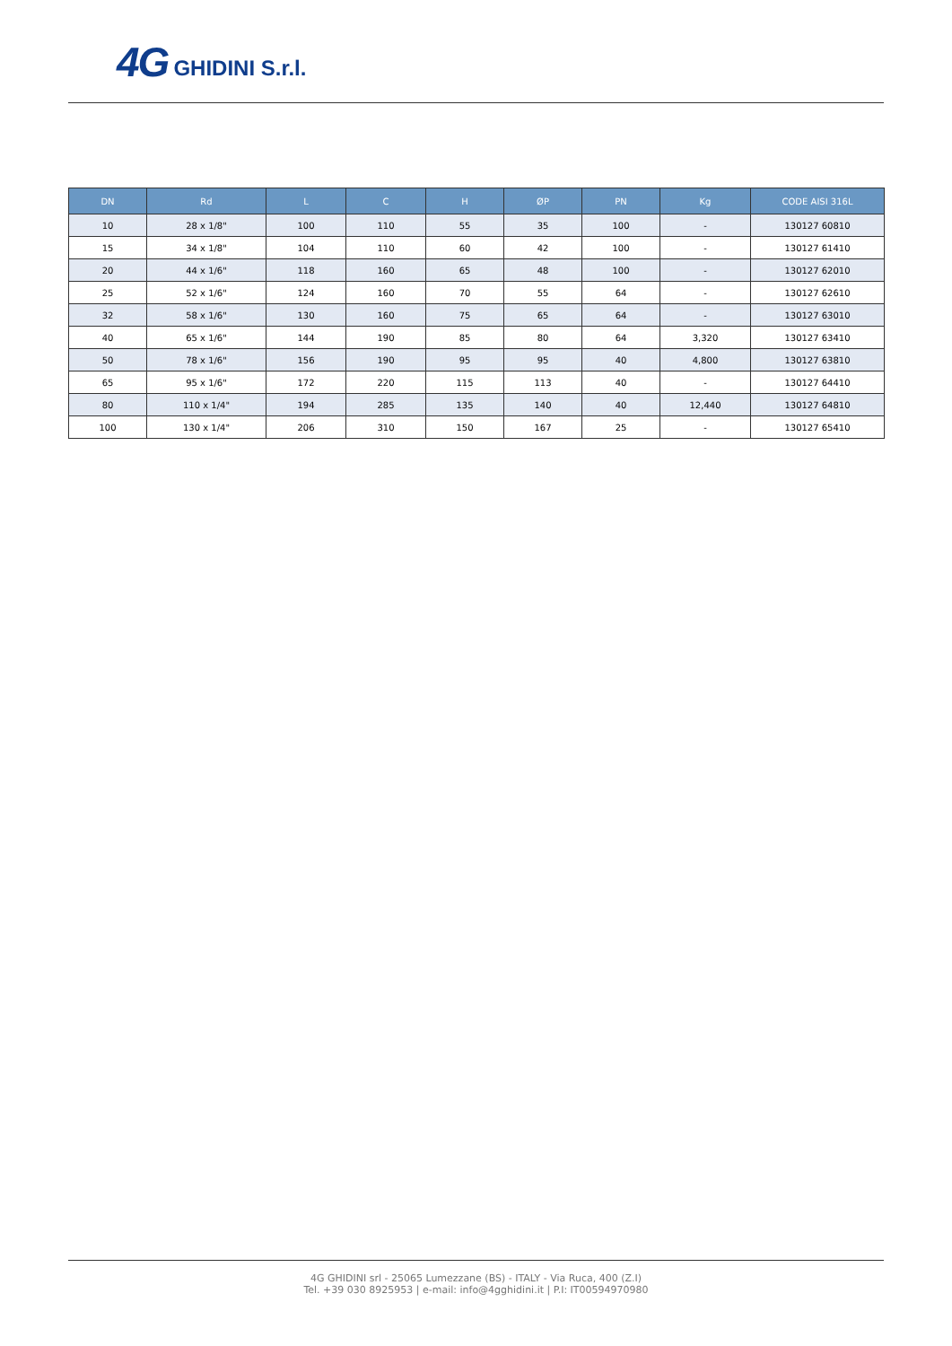4G GHIDINI S.r.l.
| DN | Rd | L | C | H | ØP | PN | Kg | CODE AISI 316L |
| --- | --- | --- | --- | --- | --- | --- | --- | --- |
| 10 | 28 x 1/8" | 100 | 110 | 55 | 35 | 100 | - | 130127 60810 |
| 15 | 34 x 1/8" | 104 | 110 | 60 | 42 | 100 | - | 130127 61410 |
| 20 | 44 x 1/6" | 118 | 160 | 65 | 48 | 100 | - | 130127 62010 |
| 25 | 52 x 1/6" | 124 | 160 | 70 | 55 | 64 | - | 130127 62610 |
| 32 | 58 x 1/6" | 130 | 160 | 75 | 65 | 64 | - | 130127 63010 |
| 40 | 65 x 1/6" | 144 | 190 | 85 | 80 | 64 | 3,320 | 130127 63410 |
| 50 | 78 x 1/6" | 156 | 190 | 95 | 95 | 40 | 4,800 | 130127 63810 |
| 65 | 95 x 1/6" | 172 | 220 | 115 | 113 | 40 | - | 130127 64410 |
| 80 | 110 x 1/4" | 194 | 285 | 135 | 140 | 40 | 12,440 | 130127 64810 |
| 100 | 130 x 1/4" | 206 | 310 | 150 | 167 | 25 | - | 130127 65410 |
4G GHIDINI srl - 25065 Lumezzane (BS) - ITALY - Via Ruca, 400 (Z.I)
Tel. +39 030 8925953 | e-mail: info@4gghidini.it | P.I: IT00594970980